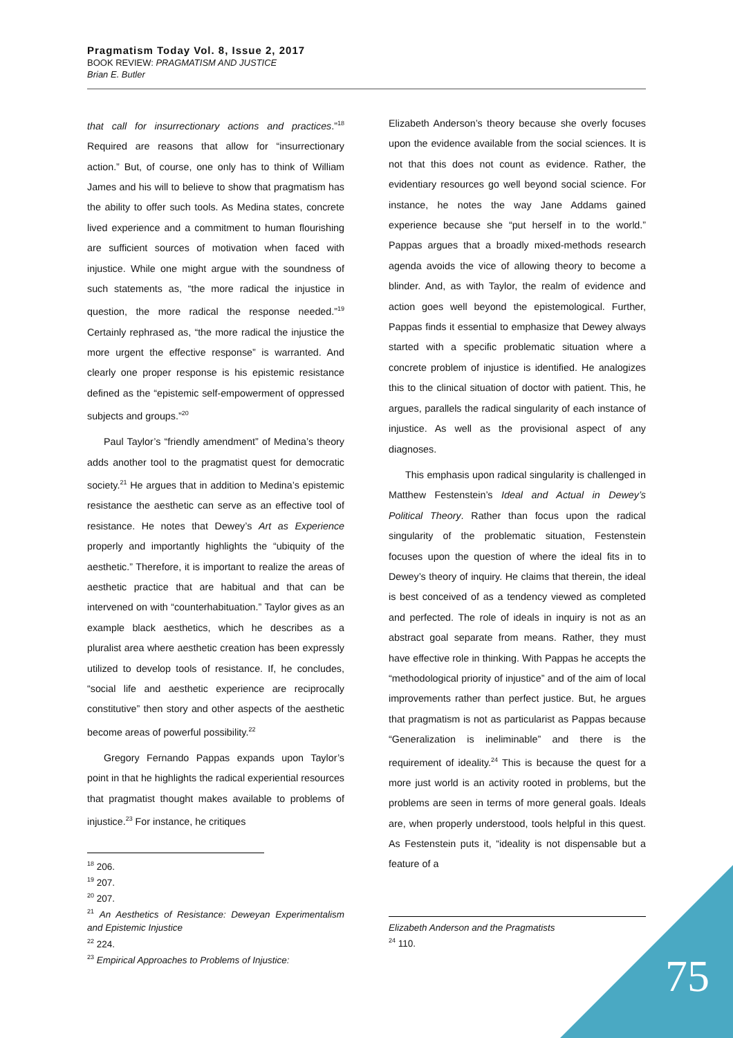Pragmatism Today Vol. 8, Issue 2, 2017
BOOK REVIEW: PRAGMATISM AND JUSTICE
Brian E. Butler
that call for insurrectionary actions and practices.”<sup>18</sup> Required are reasons that allow for “insurrectionary action.” But, of course, one only has to think of William James and his will to believe to show that pragmatism has the ability to offer such tools. As Medina states, concrete lived experience and a commitment to human flourishing are sufficient sources of motivation when faced with injustice. While one might argue with the soundness of such statements as, “the more radical the injustice in question, the more radical the response needed.”<sup>19</sup> Certainly rephrased as, “the more radical the injustice the more urgent the effective response” is warranted. And clearly one proper response is his epistemic resistance defined as the “epistemic self-empowerment of oppressed subjects and groups.”<sup>20</sup>
Paul Taylor’s “friendly amendment” of Medina’s theory adds another tool to the pragmatist quest for democratic society.<sup>21</sup> He argues that in addition to Medina’s epistemic resistance the aesthetic can serve as an effective tool of resistance. He notes that Dewey’s Art as Experience properly and importantly highlights the “ubiquity of the aesthetic.” Therefore, it is important to realize the areas of aesthetic practice that are habitual and that can be intervened on with “counterhabituation.” Taylor gives as an example black aesthetics, which he describes as a pluralist area where aesthetic creation has been expressly utilized to develop tools of resistance. If, he concludes, “social life and aesthetic experience are reciprocally constitutive” then story and other aspects of the aesthetic become areas of powerful possibility.<sup>22</sup>
Gregory Fernando Pappas expands upon Taylor’s point in that he highlights the radical experiential resources that pragmatist thought makes available to problems of injustice.<sup>23</sup> For instance, he critiques
<sup>18</sup> 206.
<sup>19</sup> 207.
<sup>20</sup> 207.
<sup>21</sup> An Aesthetics of Resistance: Deweyan Experimentalism and Epistemic Injustice
<sup>22</sup> 224.
<sup>23</sup> Empirical Approaches to Problems of Injustice:
Elizabeth Anderson’s theory because she overly focuses upon the evidence available from the social sciences. It is not that this does not count as evidence. Rather, the evidentiary resources go well beyond social science. For instance, he notes the way Jane Addams gained experience because she “put herself in to the world.” Pappas argues that a broadly mixed-methods research agenda avoids the vice of allowing theory to become a blinder. And, as with Taylor, the realm of evidence and action goes well beyond the epistemological. Further, Pappas finds it essential to emphasize that Dewey always started with a specific problematic situation where a concrete problem of injustice is identified. He analogizes this to the clinical situation of doctor with patient. This, he argues, parallels the radical singularity of each instance of injustice. As well as the provisional aspect of any diagnoses.
This emphasis upon radical singularity is challenged in Matthew Festenstein’s Ideal and Actual in Dewey’s Political Theory. Rather than focus upon the radical singularity of the problematic situation, Festenstein focuses upon the question of where the ideal fits in to Dewey’s theory of inquiry. He claims that therein, the ideal is best conceived of as a tendency viewed as completed and perfected. The role of ideals in inquiry is not as an abstract goal separate from means. Rather, they must have effective role in thinking. With Pappas he accepts the “methodological priority of injustice” and of the aim of local improvements rather than perfect justice. But, he argues that pragmatism is not as particularist as Pappas because “Generalization is ineliminable” and there is the requirement of ideality.<sup>24</sup> This is because the quest for a more just world is an activity rooted in problems, but the problems are seen in terms of more general goals. Ideals are, when properly understood, tools helpful in this quest. As Festenstein puts it, “ideality is not dispensable but a feature of a
Elizabeth Anderson and the Pragmatists
<sup>24</sup> 110.
75